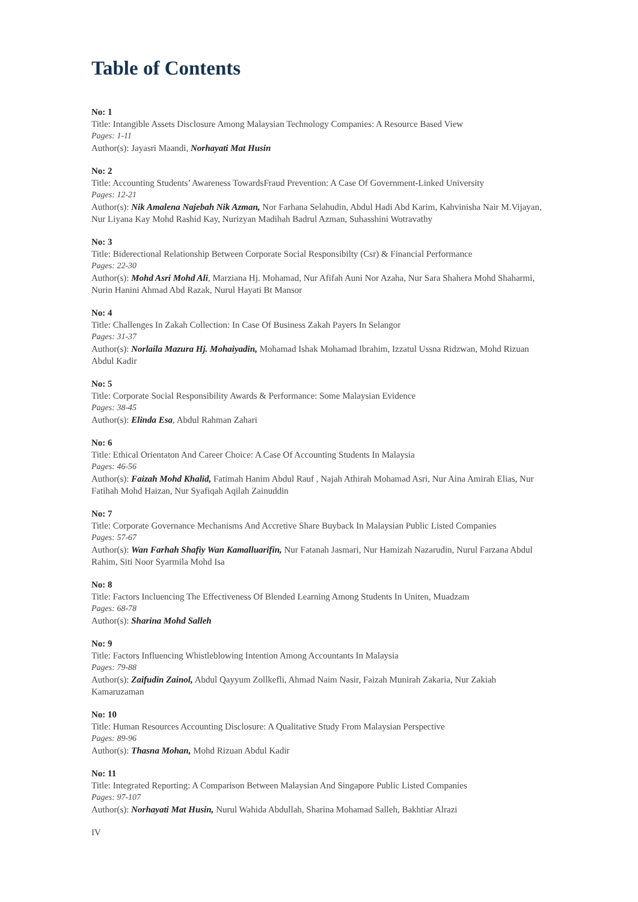Table of Contents
No: 1
Title: Intangible Assets Disclosure Among Malaysian Technology Companies: A Resource Based View
Pages: 1-11
Author(s): Jayasri Maandi, Norhayati Mat Husin
No: 2
Title: Accounting Students’ Awareness TowardsFraud Prevention: A Case Of Government-Linked University
Pages: 12-21
Author(s): Nik Amalena Najebah Nik Azman, Nor Farhana Selahudin, Abdul Hadi Abd Karim, Kahvinisha Nair M.Vijayan, Nur Liyana Kay Mohd Rashid Kay, Nurizyan Madihah Badrul Azman, Suhasshini Wotravathy
No: 3
Title: Biderectional Relationship Between Corporate Social Responsibilty (Csr) & Financial Performance
Pages: 22-30
Author(s): Mohd Asri Mohd Ali, Marziana Hj. Mohamad, Nur Afifah Auni Nor Azaha, Nur Sara Shahera Mohd Shaharmi, Nurin Hanini Ahmad Abd Razak, Nurul Hayati Bt Mansor
No: 4
Title: Challenges In Zakah Collection: In Case Of Business Zakah Payers In Selangor
Pages: 31-37
Author(s): Norlaila Mazura Hj. Mohaiyadin, Mohamad Ishak Mohamad Ibrahim, Izzatul Ussna Ridzwan, Mohd Rizuan Abdul Kadir
No: 5
Title: Corporate Social Responsibility Awards & Performance: Some Malaysian Evidence
Pages: 38-45
Author(s): Elinda Esa, Abdul Rahman Zahari
No: 6
Title: Ethical Orientaton And Career Choice: A Case Of Accounting Students In Malaysia
Pages: 46-56
Author(s): Faizah Mohd Khalid, Fatimah Hanim Abdul Rauf , Najah Athirah Mohamad Asri, Nur Aina Amirah Elias, Nur Fatihah Mohd Haizan, Nur Syafiqah Aqilah Zainuddin
No: 7
Title: Corporate Governance Mechanisms And Accretive Share Buyback In Malaysian Public Listed Companies
Pages: 57-67
Author(s): Wan Farhah Shafiy Wan Kamalluarifin, Nur Fatanah Jasmari, Nur Hamizah Nazarudin, Nurul Farzana Abdul Rahim, Siti Noor Syarmila Mohd Isa
No: 8
Title: Factors Incluencing The Effectiveness Of Blended Learning Among Students In Uniten, Muadzam
Pages: 68-78
Author(s): Sharina Mohd Salleh
No: 9
Title: Factors Influencing Whistleblowing Intention Among Accountants In Malaysia
Pages: 79-88
Author(s): Zaifudin Zainol, Abdul Qayyum Zollkefli, Ahmad Naim Nasir, Faizah Munirah Zakaria, Nur Zakiah Kamaruzaman
No: 10
Title: Human Resources Accounting Disclosure: A Qualitative Study From Malaysian Perspective
Pages: 89-96
Author(s): Thasna Mohan, Mohd Rizuan Abdul Kadir
No: 11
Title: Integrated Reporting: A Comparison Between Malaysian And Singapore Public Listed Companies
Pages: 97-107
Author(s): Norhayati Mat Husin, Nurul Wahida Abdullah, Sharina Mohamad Salleh, Bakhtiar Alrazi
IV